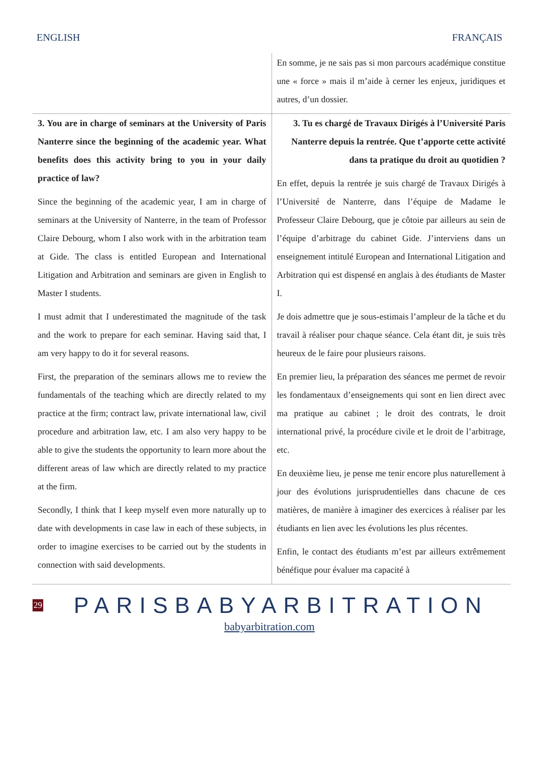ENGLISH FRANÇAIS
| | En somme, je ne sais pas si mon parcours académique constitue une « force » mais il m’aide à cerner les enjeux, juridiques et autres, d’un dossier. |
| 3. You are in charge of seminars at the University of Paris Nanterre since the beginning of the academic year. What benefits does this activity bring to you in your daily practice of law? Since the beginning of the academic year, I am in charge of seminars at the University of Nanterre, in the team of Professor Claire Debourg, whom I also work with in the arbitration team at Gide. The class is entitled European and International Litigation and Arbitration and seminars are given in English to Master I students. I must admit that I underestimated the magnitude of the task and the work to prepare for each seminar. Having said that, I am very happy to do it for several reasons. First, the preparation of the seminars allows me to review the fundamentals of the teaching which are directly related to my practice at the firm; contract law, private international law, civil procedure and arbitration law, etc. I am also very happy to be able to give the students the opportunity to learn more about the different areas of law which are directly related to my practice at the firm. Secondly, I think that I keep myself even more naturally up to date with developments in case law in each of these subjects, in order to imagine exercises to be carried out by the students in connection with said developments. | 3. Tu es chargé de Travaux Dirigés à l’Université Paris Nanterre depuis la rentrée. Que t’apporte cette activité dans ta pratique du droit au quotidien ? En effet, depuis la rentrée je suis chargé de Travaux Dirigés à l’Université de Nanterre, dans l’équipe de Madame le Professeur Claire Debourg, que je côtoie par ailleurs au sein de l’équipe d’arbitrage du cabinet Gide. J’interviens dans un enseignement intitulé European and International Litigation and Arbitration qui est dispensé en anglais à des étudiants de Master I. Je dois admettre que je sous-estimais l’ampleur de la tâche et du travail à réaliser pour chaque séance. Cela étant dit, je suis très heureux de le faire pour plusieurs raisons. En premier lieu, la préparation des séances me permet de revoir les fondamentaux d’enseignements qui sont en lien direct avec ma pratique au cabinet ; le droit des contrats, le droit international privé, la procédure civile et le droit de l’arbitrage, etc. En deuxième lieu, je pense me tenir encore plus naturellement à jour des évolutions jurisprudentielles dans chacune de ces matières, de manière à imaginer des exercices à réaliser par les étudiants en lien avec les évolutions les plus récentes. Enfin, le contact des étudiants m’est par ailleurs extrêmement bénéfique pour évaluer ma capacité à |
29 PARISBABYARBITRATION
babyarbitration.com